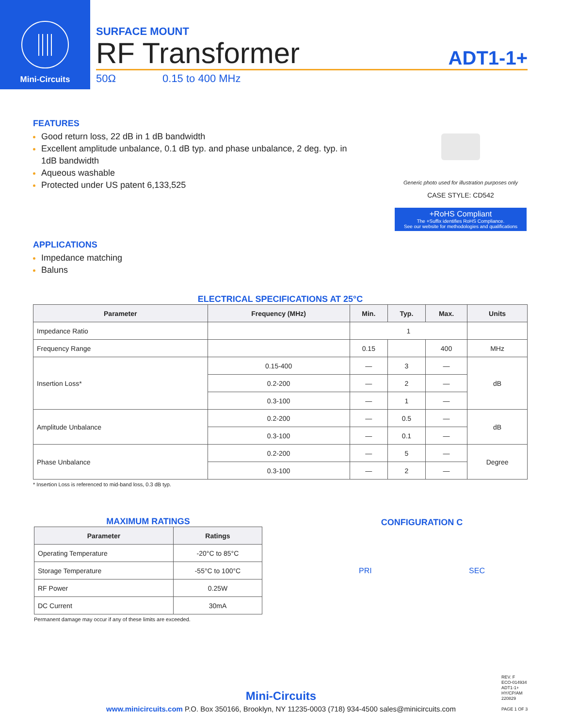Mini-Circuits
SURFACE MOUNT
RF Transformer ADT1-1+
50Ω 0.15 to 400 MHz
FEATURES
Good return loss, 22 dB in 1 dB bandwidth
Excellent amplitude unbalance, 0.1 dB typ. and phase unbalance, 2 deg. typ. in 1dB bandwidth
Aqueous washable
Protected under US patent 6,133,525
APPLICATIONS
Impedance matching
Baluns
Generic photo used for illustration purposes only
CASE STYLE: CD542
+RoHS Compliant
The +Suffix identifies RoHS Compliance.
See our website for methodologies and qualifications
ELECTRICAL SPECIFICATIONS AT 25°C
| Parameter | Frequency (MHz) | Min. | Typ. | Max. | Units |
| --- | --- | --- | --- | --- | --- |
| Impedance Ratio | | 1 | | | |
| Frequency Range | | 0.15 | | 400 | MHz |
| Insertion Loss* | 0.15-400 | — | 3 | — | dB |
| | 0.2-200 | — | 2 | — | |
| | 0.3-100 | — | 1 | — | |
| Amplitude Unbalance | 0.2-200 | — | 0.5 | — | dB |
| | 0.3-100 | — | 0.1 | — | |
| Phase Unbalance | 0.2-200 | — | 5 | — | Degree |
| | 0.3-100 | — | 2 | — | |
* Insertion Loss is referenced to mid-band loss, 0.3 dB typ.
MAXIMUM RATINGS
| Parameter | Ratings |
| --- | --- |
| Operating Temperature | -20°C to 85°C |
| Storage Temperature | -55°C to 100°C |
| RF Power | 0.25W |
| DC Current | 30mA |
Permanent damage may occur if any of these limits are exceeded.
CONFIGURATION C
PRI SEC
REV. F
ECO-014934
ADT1-1+
HY/CP/AM
220829
PAGE 1 OF 3
Mini-Circuits
www.minicircuits.com P.O. Box 350166, Brooklyn, NY 11235-0003 (718) 934-4500 sales@minicircuits.com